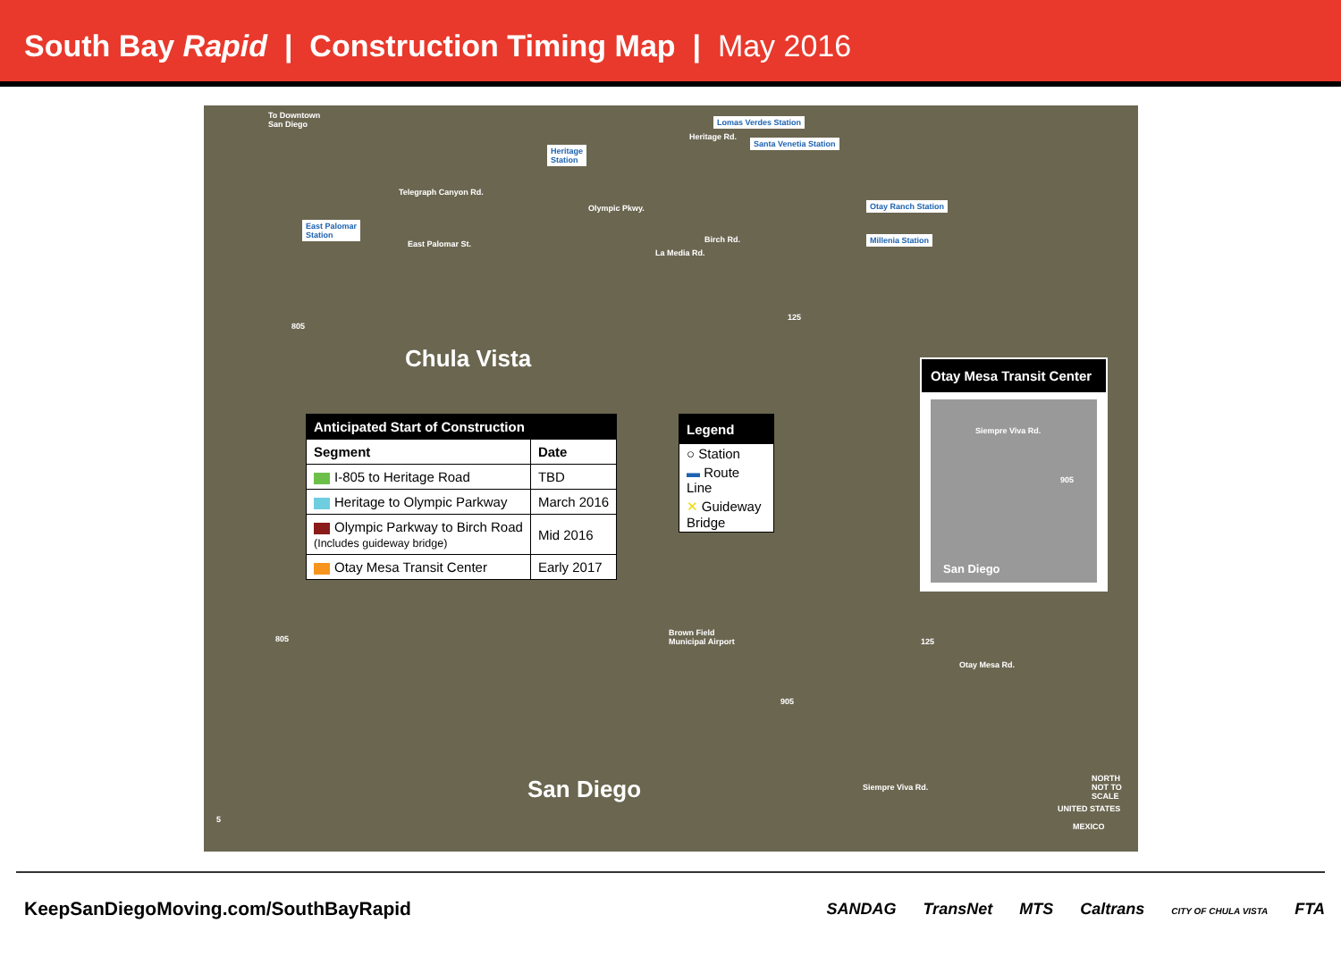South Bay Rapid | Construction Timing Map | May 2016
To Downtown
San Diego Lomas Verdes Station
Santa Venetia Station
Heritage
Station
East Palomar
Station
Otay Ranch Station
Millenia Station
Telegraph Canyon Rd.
East Palomar St.
Olympic Pkwy.
Birch Rd.
Heritage Rd.
La Media Rd.
805
125
Chula Vista
| Anticipated Start of Construction | |
| --- | --- |
| Segment | Date |
| I-805 to Heritage Road | TBD |
| Heritage to Olympic Parkway | March 2016 |
| Olympic Parkway to Birch Road (Includes guideway bridge) | Mid 2016 |
| Otay Mesa Transit Center | Early 2017 |
Legend
○ Station
▬ Route Line
✕ Guideway Bridge
Otay Mesa Transit Center
Siempre Viva Rd.
905
San Diego
Brown Field
Municipal Airport 805 125
Otay Mesa Rd.
905
San Diego Siempre Viva Rd.
NORTH
NOT TO SCALE
UNITED STATES
MEXICO
5
KeepSanDiegoMoving.com/SouthBayRapid
SANDAG TransNet MTS Caltrans CITY OF CHULA VISTA FTA